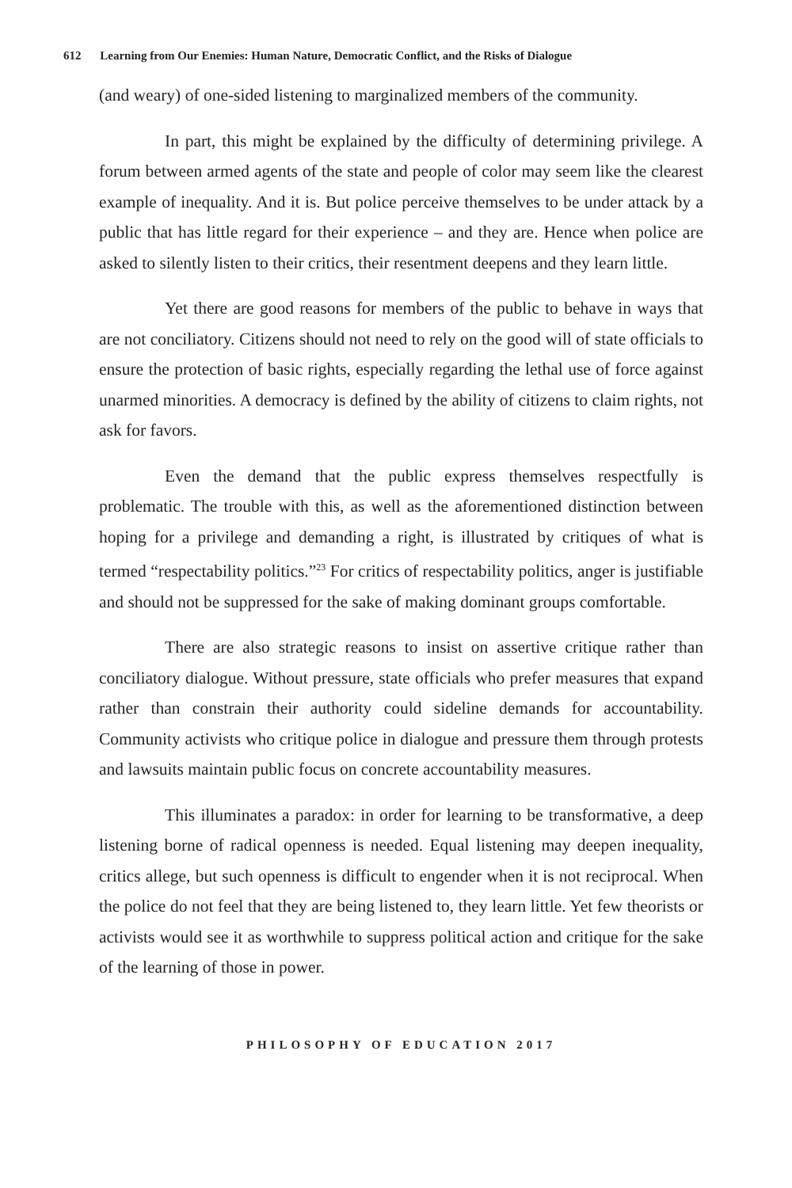612 Learning from Our Enemies: Human Nature, Democratic Conflict, and the Risks of Dialogue
(and weary) of one-sided listening to marginalized members of the community.
In part, this might be explained by the difficulty of determining privilege. A forum between armed agents of the state and people of color may seem like the clearest example of inequality. And it is. But police perceive themselves to be under attack by a public that has little regard for their experience – and they are. Hence when police are asked to silently listen to their critics, their resentment deepens and they learn little.
Yet there are good reasons for members of the public to behave in ways that are not conciliatory. Citizens should not need to rely on the good will of state officials to ensure the protection of basic rights, especially regarding the lethal use of force against unarmed minorities. A democracy is defined by the ability of citizens to claim rights, not ask for favors.
Even the demand that the public express themselves respectfully is problematic. The trouble with this, as well as the aforementioned distinction between hoping for a privilege and demanding a right, is illustrated by critiques of what is termed “respectability politics.”<sup>23</sup> For critics of respectability politics, anger is justifiable and should not be suppressed for the sake of making dominant groups comfortable.
There are also strategic reasons to insist on assertive critique rather than conciliatory dialogue. Without pressure, state officials who prefer measures that expand rather than constrain their authority could sideline demands for accountability. Community activists who critique police in dialogue and pressure them through protests and lawsuits maintain public focus on concrete accountability measures.
This illuminates a paradox: in order for learning to be transformative, a deep listening borne of radical openness is needed. Equal listening may deepen inequality, critics allege, but such openness is difficult to engender when it is not reciprocal. When the police do not feel that they are being listened to, they learn little. Yet few theorists or activists would see it as worthwhile to suppress political action and critique for the sake of the learning of those in power.
PHILOSOPHY OF EDUCATION 2017